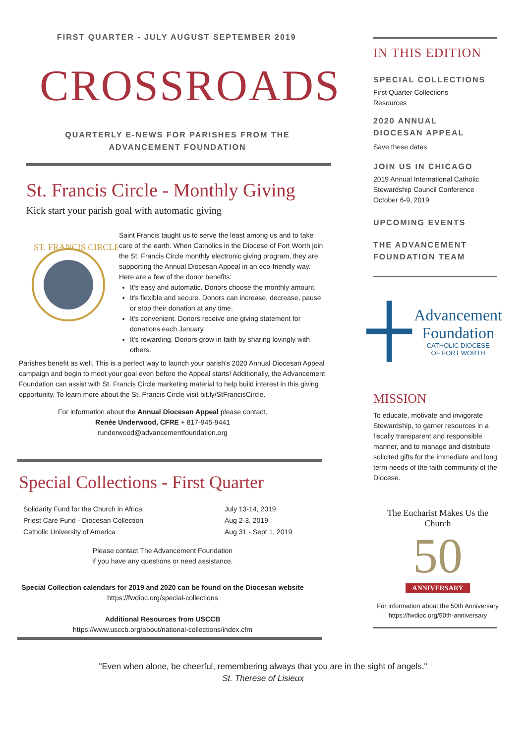FIRST QUARTER - JULY AUGUST SEPTEMBER 2019
CROSSROADS
QUARTERLY E-NEWS FOR PARISHES FROM THE
ADVANCEMENT FOUNDATION
St. Francis Circle - Monthly Giving
Kick start your parish goal with automatic giving
ST. FRANCIS CIRCLE
Saint Francis taught us to serve the least among us and to take care of the earth. When Catholics in the Diocese of Fort Worth join the St. Francis Circle monthly electronic giving program, they are supporting the Annual Diocesan Appeal in an eco-friendly way. Here are a few of the donor benefits:
It's easy and automatic. Donors choose the monthly amount.
It's flexible and secure. Donors can increase, decrease, pause or stop their donation at any time.
It's convenient. Donors receive one giving statement for donations each January.
It's rewarding. Donors grow in faith by sharing lovingly with others.
Parishes benefit as well. This is a perfect way to launch your parish's 2020 Annual Diocesan Appeal campaign and begin to meet your goal even before the Appeal starts! Additionally, the Advancement Foundation can assist with St. Francis Circle marketing material to help build interest in this giving opportunity. To learn more about the St. Francis Circle visit bit.ly/StFrancisCircle.
For information about the Annual Diocesan Appeal please contact,
Renée Underwood, CFRE + 817-945-9441
runderwood@advancementfoundation.org
Special Collections - First Quarter
| Solidarity Fund for the Church in Africa | July 13-14, 2019 |
| Priest Care Fund - Diocesan Collection | Aug 2-3, 2019 |
| Catholic University of America | Aug 31 - Sept 1, 2019 |
Please contact The Advancement Foundation
if you have any questions or need assistance.
Special Collection calendars for 2019 and 2020 can be found on the Diocesan website
https://fwdioc.org/special-collections
Additional Resources from USCCB
https://www.usccb.org/about/national-collections/index.cfm
IN THIS EDITION
SPECIAL COLLECTIONS
First Quarter Collections
Resources
2020 ANNUAL
DIOCESAN APPEAL
Save these dates
JOIN US IN CHICAGO
2019 Annual International Catholic Stewardship Council Conference
October 6-9, 2019
UPCOMING EVENTS
THE ADVANCEMENT
FOUNDATION TEAM
Advancement
Foundation
CATHOLIC DIOCESE
OF FORT WORTH
MISSION
To educate, motivate and invigorate Stewardship, to garner resources in a fiscally transparent and responsible manner, and to manage and distribute solicited gifts for the immediate and long term needs of the faith community of the Diocese.
The Eucharist Makes Us the Church
50
ANNIVERSARY
For information about the 50th Anniversary
https://fwdioc.org/50th-anniversary
"Even when alone, be cheerful, remembering always that you are in the sight of angels."
St. Therese of Lisieux